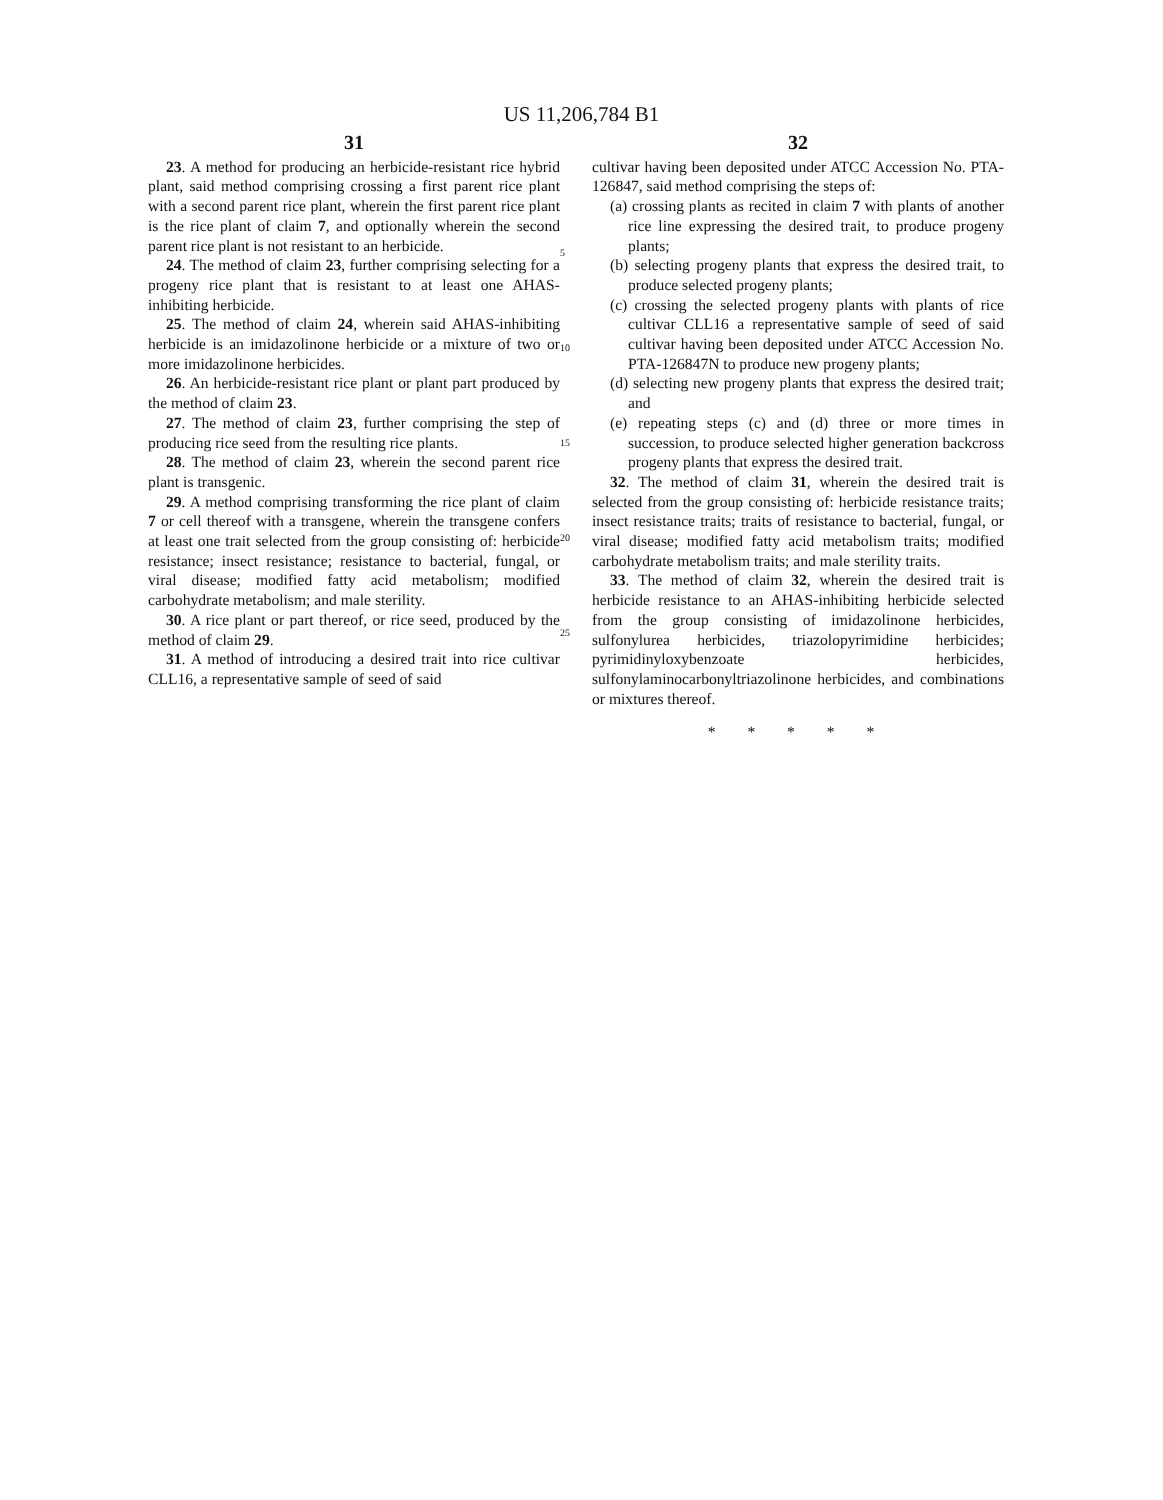US 11,206,784 B1
31
23. A method for producing an herbicide-resistant rice hybrid plant, said method comprising crossing a first parent rice plant with a second parent rice plant, wherein the first parent rice plant is the rice plant of claim 7, and optionally wherein the second parent rice plant is not resistant to an herbicide.
24. The method of claim 23, further comprising selecting for a progeny rice plant that is resistant to at least one AHAS-inhibiting herbicide.
25. The method of claim 24, wherein said AHAS-inhibiting herbicide is an imidazolinone herbicide or a mixture of two or more imidazolinone herbicides.
26. An herbicide-resistant rice plant or plant part produced by the method of claim 23.
27. The method of claim 23, further comprising the step of producing rice seed from the resulting rice plants.
28. The method of claim 23, wherein the second parent rice plant is transgenic.
29. A method comprising transforming the rice plant of claim 7 or cell thereof with a transgene, wherein the transgene confers at least one trait selected from the group consisting of: herbicide resistance; insect resistance; resistance to bacterial, fungal, or viral disease; modified fatty acid metabolism; modified carbohydrate metabolism; and male sterility.
30. A rice plant or part thereof, or rice seed, produced by the method of claim 29.
31. A method of introducing a desired trait into rice cultivar CLL16, a representative sample of seed of said
5
10
15
20
25
32
cultivar having been deposited under ATCC Accession No. PTA-126847, said method comprising the steps of:
(a) crossing plants as recited in claim 7 with plants of another rice line expressing the desired trait, to produce progeny plants;
(b) selecting progeny plants that express the desired trait, to produce selected progeny plants;
(c) crossing the selected progeny plants with plants of rice cultivar CLL16 a representative sample of seed of said cultivar having been deposited under ATCC Accession No. PTA-126847N to produce new progeny plants;
(d) selecting new progeny plants that express the desired trait; and
(e) repeating steps (c) and (d) three or more times in succession, to produce selected higher generation backcross progeny plants that express the desired trait.
32. The method of claim 31, wherein the desired trait is selected from the group consisting of: herbicide resistance traits; insect resistance traits; traits of resistance to bacterial, fungal, or viral disease; modified fatty acid metabolism traits; modified carbohydrate metabolism traits; and male sterility traits.
33. The method of claim 32, wherein the desired trait is herbicide resistance to an AHAS-inhibiting herbicide selected from the group consisting of imidazolinone herbicides, sulfonylurea herbicides, triazolopyrimidine herbicides; pyrimidinyloxybenzoate herbicides, sulfonylaminocarbonyltriazolinone herbicides, and combinations or mixtures thereof.
* * * * *